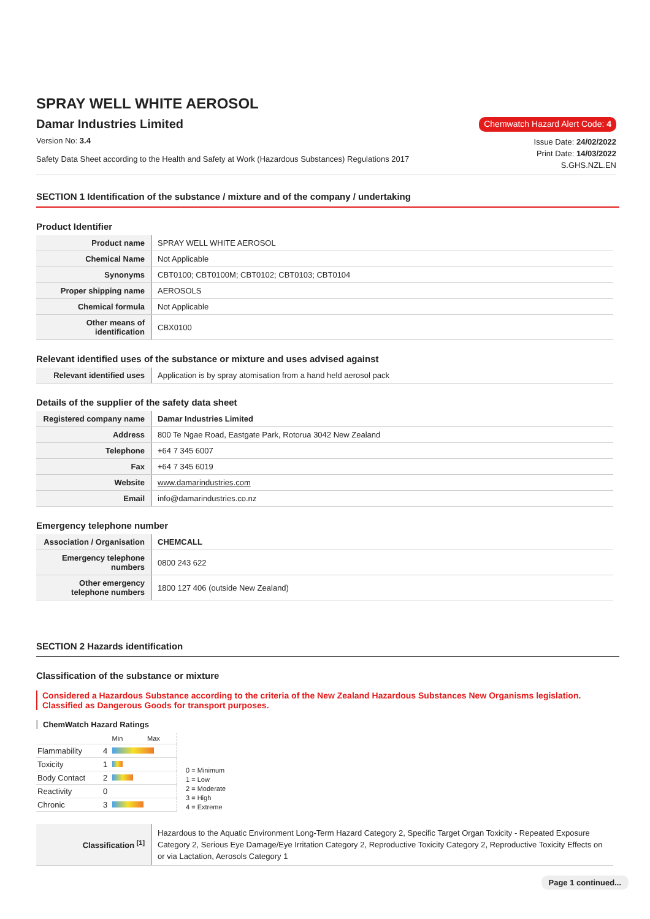SPRAY WELL WHITE AEROSOL
Damar Industries Limited
Chemwatch Hazard Alert Code: 4
Version No: 3.4
Safety Data Sheet according to the Health and Safety at Work (Hazardous Substances) Regulations 2017
Issue Date: 24/02/2022
Print Date: 14/03/2022
S.GHS.NZL.EN
SECTION 1 Identification of the substance / mixture and of the company / undertaking
Product Identifier
| Product name | SPRAY WELL WHITE AEROSOL |
| Chemical Name | Not Applicable |
| Synonyms | CBT0100; CBT0100M; CBT0102; CBT0103; CBT0104 |
| Proper shipping name | AEROSOLS |
| Chemical formula | Not Applicable |
| Other means of identification | CBX0100 |
Relevant identified uses of the substance or mixture and uses advised against
| Relevant identified uses | Application is by spray atomisation from a hand held aerosol pack |
Details of the supplier of the safety data sheet
| Registered company name | Damar Industries Limited |
| Address | 800 Te Ngae Road, Eastgate Park, Rotorua 3042 New Zealand |
| Telephone | +64 7 345 6007 |
| Fax | +64 7 345 6019 |
| Website | www.damarindustries.com |
| Email | info@damarindustries.co.nz |
Emergency telephone number
| Association / Organisation | CHEMCALL |
| Emergency telephone numbers | 0800 243 622 |
| Other emergency telephone numbers | 1800 127 406 (outside New Zealand) |
SECTION 2 Hazards identification
Classification of the substance or mixture
Considered a Hazardous Substance according to the criteria of the New Zealand Hazardous Substances New Organisms legislation.
Classified as Dangerous Goods for transport purposes.
ChemWatch Hazard Ratings
| | | Min Max |
| Flammability | 4 | |
| Toxicity | 1 | |
| Body Contact | 2 | |
| Reactivity | 0 | |
| Chronic | 3 | |
0 = Minimum
1 = Low
2 = Moderate
3 = High
4 = Extreme
| Classification <sup>[1]</sup> | Hazardous to the Aquatic Environment Long-Term Hazard Category 2, Specific Target Organ Toxicity - Repeated Exposure Category 2, Serious Eye Damage/Eye Irritation Category 2, Reproductive Toxicity Category 2, Reproductive Toxicity Effects on or via Lactation, Aerosols Category 1 |
Page 1 continued...